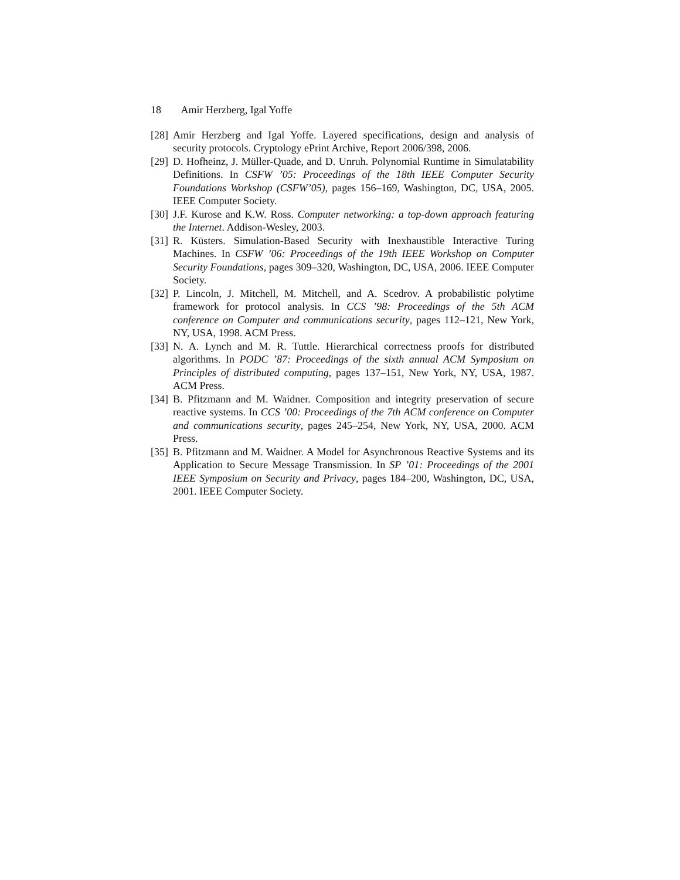18 Amir Herzberg, Igal Yoffe
[28]
Amir Herzberg and Igal Yoffe. Layered specifications, design and analysis of security protocols. Cryptology ePrint Archive, Report 2006/398, 2006.
[29]
D. Hofheinz, J. Müller-Quade, and D. Unruh. Polynomial Runtime in Simulatability Definitions. In CSFW ’05: Proceedings of the 18th IEEE Computer Security Foundations Workshop (CSFW’05), pages 156–169, Washington, DC, USA, 2005. IEEE Computer Society.
[30]
J.F. Kurose and K.W. Ross. Computer networking: a top-down approach featuring the Internet. Addison-Wesley, 2003.
[31]
R. Küsters. Simulation-Based Security with Inexhaustible Interactive Turing Machines. In CSFW ’06: Proceedings of the 19th IEEE Workshop on Computer Security Foundations, pages 309–320, Washington, DC, USA, 2006. IEEE Computer Society.
[32]
P. Lincoln, J. Mitchell, M. Mitchell, and A. Scedrov. A probabilistic polytime framework for protocol analysis. In CCS ’98: Proceedings of the 5th ACM conference on Computer and communications security, pages 112–121, New York, NY, USA, 1998. ACM Press.
[33]
N. A. Lynch and M. R. Tuttle. Hierarchical correctness proofs for distributed algorithms. In PODC ’87: Proceedings of the sixth annual ACM Symposium on Principles of distributed computing, pages 137–151, New York, NY, USA, 1987. ACM Press.
[34]
B. Pfitzmann and M. Waidner. Composition and integrity preservation of secure reactive systems. In CCS ’00: Proceedings of the 7th ACM conference on Computer and communications security, pages 245–254, New York, NY, USA, 2000. ACM Press.
[35]
B. Pfitzmann and M. Waidner. A Model for Asynchronous Reactive Systems and its Application to Secure Message Transmission. In SP ’01: Proceedings of the 2001 IEEE Symposium on Security and Privacy, pages 184–200, Washington, DC, USA, 2001. IEEE Computer Society.